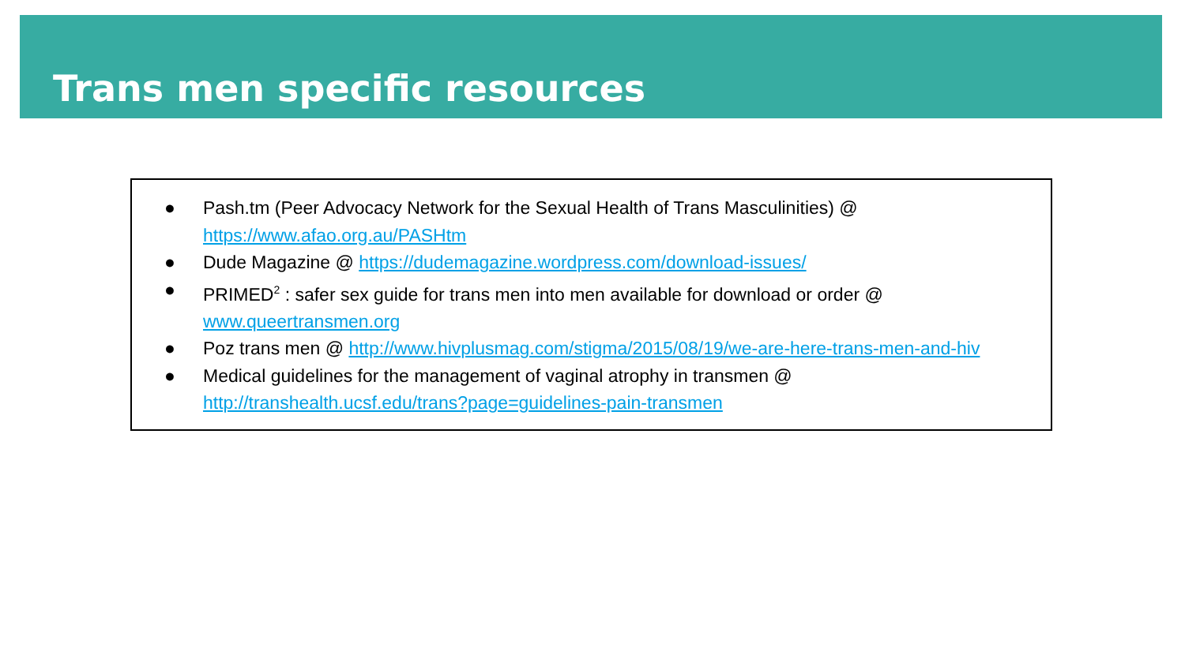Trans men specific resources
● Pash.tm (Peer Advocacy Network for the Sexual Health of Trans Masculinities) @ https://www.afao.org.au/PASHtm
● Dude Magazine @ https://dudemagazine.wordpress.com/download-issues/
● PRIMED<sup>2</sup> : safer sex guide for trans men into men available for download or order @ www.queertransmen.org
● Poz trans men @ http://www.hivplusmag.com/stigma/2015/08/19/we-are-here-trans-men-and-hiv
● Medical guidelines for the management of vaginal atrophy in transmen @ http://transhealth.ucsf.edu/trans?page=guidelines-pain-transmen